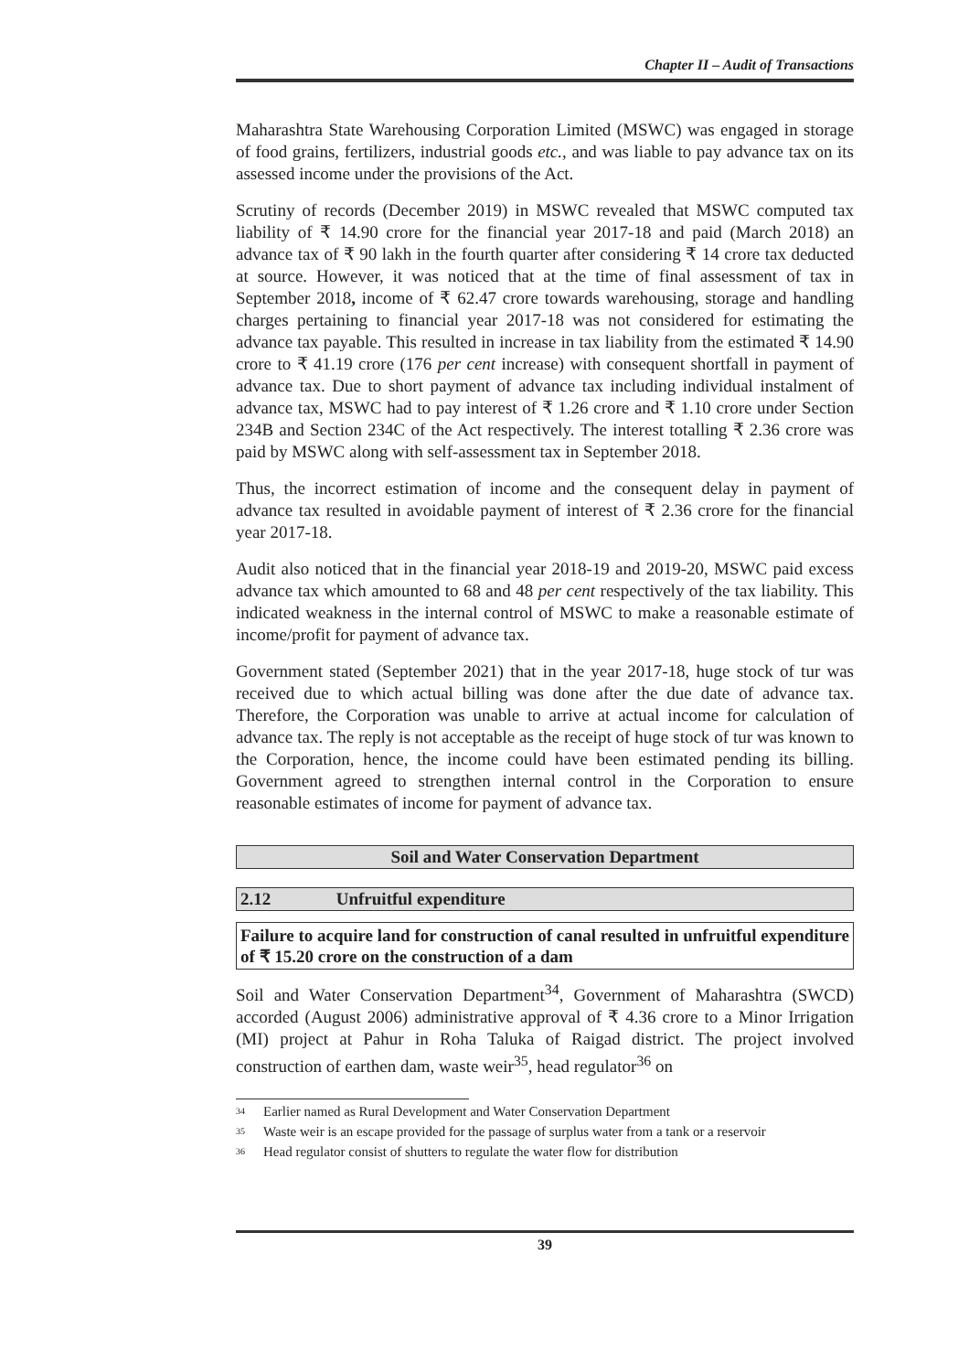Chapter II – Audit of Transactions
Maharashtra State Warehousing Corporation Limited (MSWC) was engaged in storage of food grains, fertilizers, industrial goods etc., and was liable to pay advance tax on its assessed income under the provisions of the Act.
Scrutiny of records (December 2019) in MSWC revealed that MSWC computed tax liability of ₹ 14.90 crore for the financial year 2017-18 and paid (March 2018) an advance tax of ₹ 90 lakh in the fourth quarter after considering ₹ 14 crore tax deducted at source. However, it was noticed that at the time of final assessment of tax in September 2018, income of ₹ 62.47 crore towards warehousing, storage and handling charges pertaining to financial year 2017-18 was not considered for estimating the advance tax payable. This resulted in increase in tax liability from the estimated ₹ 14.90 crore to ₹ 41.19 crore (176 per cent increase) with consequent shortfall in payment of advance tax. Due to short payment of advance tax including individual instalment of advance tax, MSWC had to pay interest of ₹ 1.26 crore and ₹ 1.10 crore under Section 234B and Section 234C of the Act respectively. The interest totalling ₹ 2.36 crore was paid by MSWC along with self-assessment tax in September 2018.
Thus, the incorrect estimation of income and the consequent delay in payment of advance tax resulted in avoidable payment of interest of ₹ 2.36 crore for the financial year 2017-18.
Audit also noticed that in the financial year 2018-19 and 2019-20, MSWC paid excess advance tax which amounted to 68 and 48 per cent respectively of the tax liability. This indicated weakness in the internal control of MSWC to make a reasonable estimate of income/profit for payment of advance tax.
Government stated (September 2021) that in the year 2017-18, huge stock of tur was received due to which actual billing was done after the due date of advance tax. Therefore, the Corporation was unable to arrive at actual income for calculation of advance tax. The reply is not acceptable as the receipt of huge stock of tur was known to the Corporation, hence, the income could have been estimated pending its billing. Government agreed to strengthen internal control in the Corporation to ensure reasonable estimates of income for payment of advance tax.
Soil and Water Conservation Department
2.12 Unfruitful expenditure
Failure to acquire land for construction of canal resulted in unfruitful expenditure of ₹ 15.20 crore on the construction of a dam
Soil and Water Conservation Department<sup>34</sup>, Government of Maharashtra (SWCD) accorded (August 2006) administrative approval of ₹ 4.36 crore to a Minor Irrigation (MI) project at Pahur in Roha Taluka of Raigad district. The project involved construction of earthen dam, waste weir<sup>35</sup>, head regulator<sup>36</sup> on
<sup>34</sup> Earlier named as Rural Development and Water Conservation Department
<sup>35</sup> Waste weir is an escape provided for the passage of surplus water from a tank or a reservoir
<sup>36</sup> Head regulator consist of shutters to regulate the water flow for distribution
39